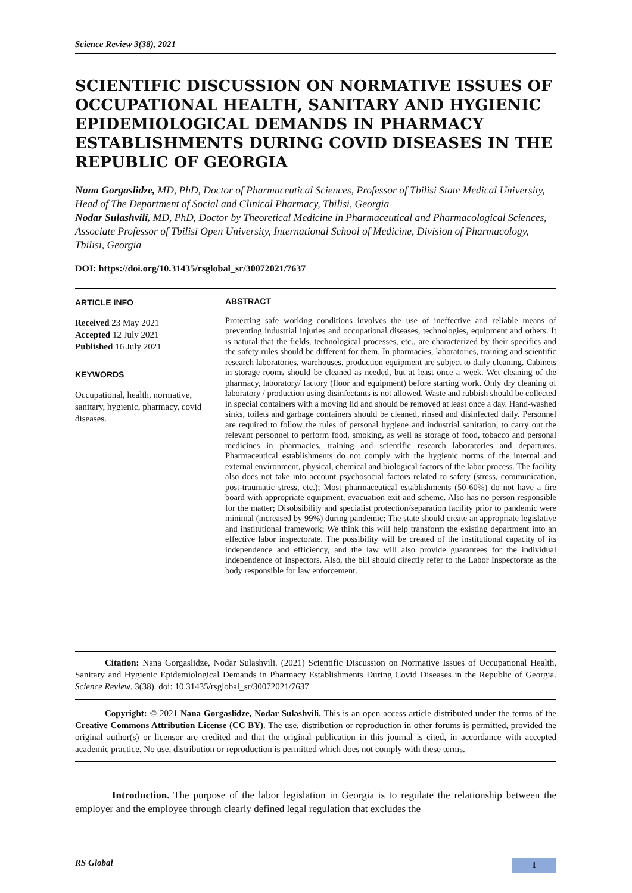Science Review 3(38), 2021
SCIENTIFIC DISCUSSION ON NORMATIVE ISSUES OF OCCUPATIONAL HEALTH, SANITARY AND HYGIENIC EPIDEMIOLOGICAL DEMANDS IN PHARMACY ESTABLISHMENTS DURING COVID DISEASES IN THE REPUBLIC OF GEORGIA
Nana Gorgaslidze, MD, PhD, Doctor of Pharmaceutical Sciences, Professor of Tbilisi State Medical University, Head of The Department of Social and Clinical Pharmacy, Tbilisi, Georgia
Nodar Sulashvili, MD, PhD, Doctor by Theoretical Medicine in Pharmaceutical and Pharmacological Sciences, Associate Professor of Tbilisi Open University, International School of Medicine, Division of Pharmacology, Tbilisi, Georgia
DOI: https://doi.org/10.31435/rsglobal_sr/30072021/7637
ARTICLE INFO
Received 23 May 2021
Accepted 12 July 2021
Published 16 July 2021
KEYWORDS
Occupational, health, normative, sanitary, hygienic, pharmacy, covid diseases.
ABSTRACT
Protecting safe working conditions involves the use of ineffective and reliable means of preventing industrial injuries and occupational diseases, technologies, equipment and others. It is natural that the fields, technological processes, etc., are characterized by their specifics and the safety rules should be different for them. In pharmacies, laboratories, training and scientific research laboratories, warehouses, production equipment are subject to daily cleaning. Cabinets in storage rooms should be cleaned as needed, but at least once a week. Wet cleaning of the pharmacy, laboratory/ factory (floor and equipment) before starting work. Only dry cleaning of laboratory / production using disinfectants is not allowed. Waste and rubbish should be collected in special containers with a moving lid and should be removed at least once a day. Hand-washed sinks, toilets and garbage containers should be cleaned, rinsed and disinfected daily. Personnel are required to follow the rules of personal hygiene and industrial sanitation, to carry out the relevant personnel to perform food, smoking, as well as storage of food, tobacco and personal medicines in pharmacies, training and scientific research laboratories and departures. Pharmaceutical establishments do not comply with the hygienic norms of the internal and external environment, physical, chemical and biological factors of the labor process. The facility also does not take into account psychosocial factors related to safety (stress, communication, post-traumatic stress, etc.); Most pharmaceutical establishments (50-60%) do not have a fire board with appropriate equipment, evacuation exit and scheme. Also has no person responsible for the matter; Disobsibility and specialist protection/separation facility prior to pandemic were minimal (increased by 99%) during pandemic; The state should create an appropriate legislative and institutional framework; We think this will help transform the existing department into an effective labor inspectorate. The possibility will be created of the institutional capacity of its independence and efficiency, and the law will also provide guarantees for the individual independence of inspectors. Also, the bill should directly refer to the Labor Inspectorate as the body responsible for law enforcement.
Citation: Nana Gorgaslidze, Nodar Sulashvili. (2021) Scientific Discussion on Normative Issues of Occupational Health, Sanitary and Hygienic Epidemiological Demands in Pharmacy Establishments During Covid Diseases in the Republic of Georgia. Science Review. 3(38). doi: 10.31435/rsglobal_sr/30072021/7637
Copyright: © 2021 Nana Gorgaslidze, Nodar Sulashvili. This is an open-access article distributed under the terms of the Creative Commons Attribution License (CC BY). The use, distribution or reproduction in other forums is permitted, provided the original author(s) or licensor are credited and that the original publication in this journal is cited, in accordance with accepted academic practice. No use, distribution or reproduction is permitted which does not comply with these terms.
Introduction. The purpose of the labor legislation in Georgia is to regulate the relationship between the employer and the employee through clearly defined legal regulation that excludes the
RS Global 1